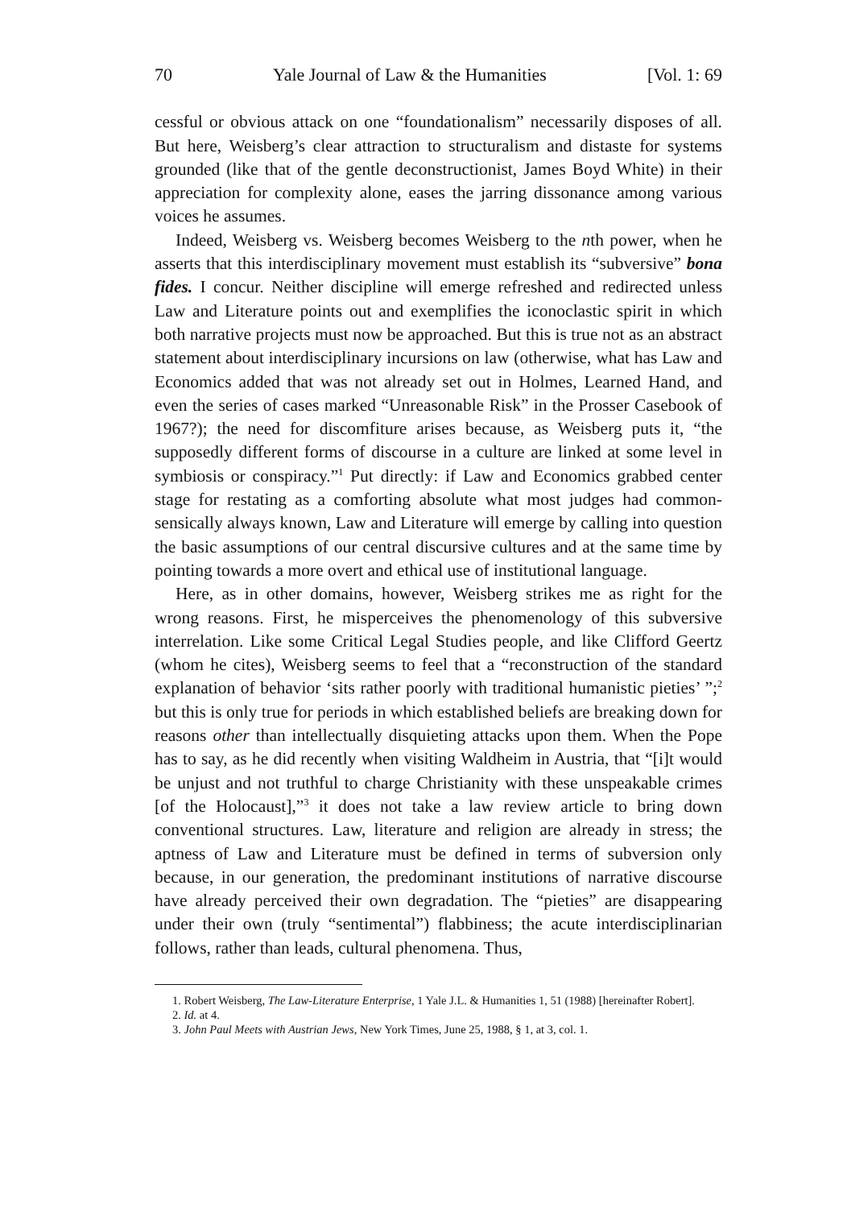70 Yale Journal of Law & the Humanities [Vol. 1: 69
cessful or obvious attack on one “foundationalism” necessarily disposes of all. But here, Weisberg’s clear attraction to structuralism and distaste for systems grounded (like that of the gentle deconstructionist, James Boyd White) in their appreciation for complexity alone, eases the jarring dissonance among various voices he assumes.
Indeed, Weisberg vs. Weisberg becomes Weisberg to the nth power, when he asserts that this interdisciplinary movement must establish its “subversive” bona fides. I concur. Neither discipline will emerge refreshed and redirected unless Law and Literature points out and exemplifies the iconoclastic spirit in which both narrative projects must now be approached. But this is true not as an abstract statement about interdisciplinary incursions on law (otherwise, what has Law and Economics added that was not already set out in Holmes, Learned Hand, and even the series of cases marked “Unreasonable Risk” in the Prosser Casebook of 1967?); the need for discomfiture arises because, as Weisberg puts it, “the supposedly different forms of discourse in a culture are linked at some level in symbiosis or conspiracy.”<sup>1</sup> Put directly: if Law and Economics grabbed center stage for restating as a comforting absolute what most judges had common-sensically always known, Law and Literature will emerge by calling into question the basic assumptions of our central discursive cultures and at the same time by pointing towards a more overt and ethical use of institutional language.
Here, as in other domains, however, Weisberg strikes me as right for the wrong reasons. First, he misperceives the phenomenology of this subversive interrelation. Like some Critical Legal Studies people, and like Clifford Geertz (whom he cites), Weisberg seems to feel that a “reconstruction of the standard explanation of behavior ‘sits rather poorly with traditional humanistic pieties’ ”;<sup>2</sup> but this is only true for periods in which established beliefs are breaking down for reasons other than intellectually disquieting attacks upon them. When the Pope has to say, as he did recently when visiting Waldheim in Austria, that “[i]t would be unjust and not truthful to charge Christianity with these unspeakable crimes [of the Holocaust],”<sup>3</sup> it does not take a law review article to bring down conventional structures. Law, literature and religion are already in stress; the aptness of Law and Literature must be defined in terms of subversion only because, in our generation, the predominant institutions of narrative discourse have already perceived their own degradation. The “pieties” are disappearing under their own (truly “sentimental”) flabbiness; the acute interdisciplinarian follows, rather than leads, cultural phenomena. Thus,
1. Robert Weisberg, The Law-Literature Enterprise, 1 Yale J.L. & Humanities 1, 51 (1988) [hereinafter Robert].
2. Id. at 4.
3. John Paul Meets with Austrian Jews, New York Times, June 25, 1988, § 1, at 3, col. 1.